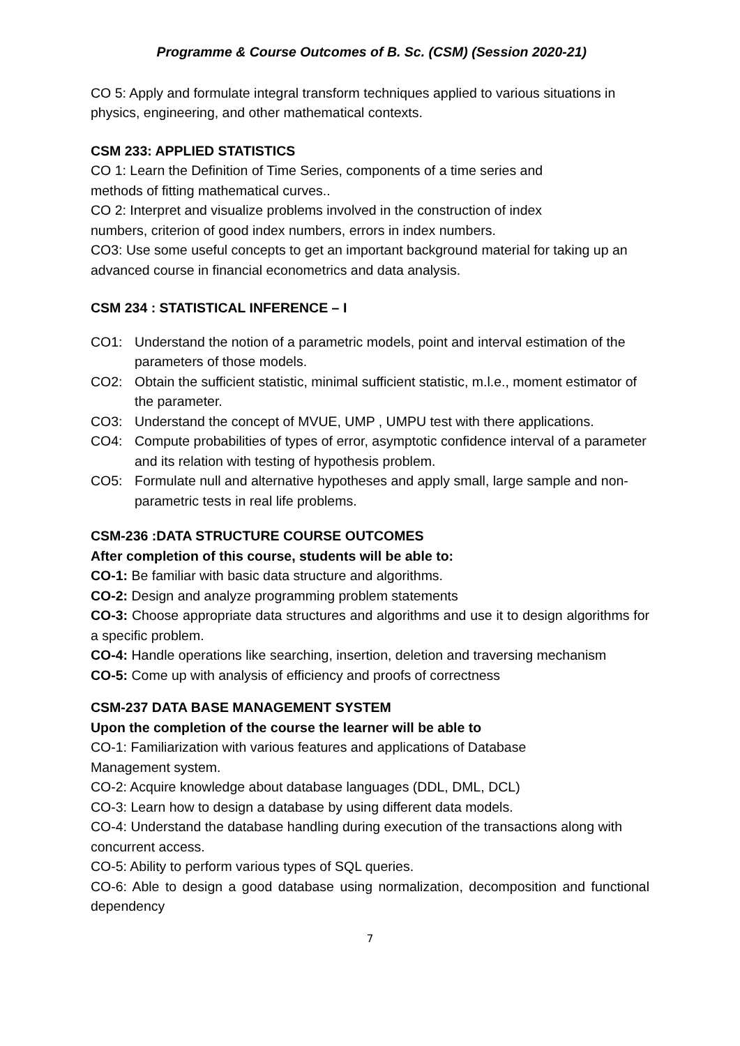Programme & Course Outcomes of B. Sc. (CSM) (Session 2020-21)
CO 5: Apply and formulate integral transform techniques applied to various situations in physics, engineering, and other mathematical contexts.
CSM 233: APPLIED STATISTICS
CO 1: Learn the Definition of Time Series, components of a time series and
methods of fitting mathematical curves..
CO 2: Interpret and visualize problems involved in the construction of index
numbers, criterion of good index numbers, errors in index numbers.
CO3: Use some useful concepts to get an important background material for taking up an advanced course in financial econometrics and data analysis.
CSM 234 : STATISTICAL INFERENCE – I
CO1: Understand the notion of a parametric models, point and interval estimation of the parameters of those models.
CO2: Obtain the sufficient statistic, minimal sufficient statistic, m.l.e., moment estimator of the parameter.
CO3: Understand the concept of MVUE, UMP , UMPU test with there applications.
CO4: Compute probabilities of types of error, asymptotic confidence interval of a parameter and its relation with testing of hypothesis problem.
CO5: Formulate null and alternative hypotheses and apply small, large sample and non-parametric tests in real life problems.
CSM-236 :DATA STRUCTURE COURSE OUTCOMES
After completion of this course, students will be able to:
CO-1: Be familiar with basic data structure and algorithms.
CO-2: Design and analyze programming problem statements
CO-3: Choose appropriate data structures and algorithms and use it to design algorithms for a specific problem.
CO-4: Handle operations like searching, insertion, deletion and traversing mechanism
CO-5: Come up with analysis of efficiency and proofs of correctness
CSM-237 DATA BASE MANAGEMENT SYSTEM
Upon the completion of the course the learner will be able to
CO-1: Familiarization with various features and applications of Database
Management system.
CO-2: Acquire knowledge about database languages (DDL, DML, DCL)
CO-3: Learn how to design a database by using different data models.
CO-4: Understand the database handling during execution of the transactions along with concurrent access.
CO-5: Ability to perform various types of SQL queries.
CO-6: Able to design a good database using normalization, decomposition and functional dependency
7